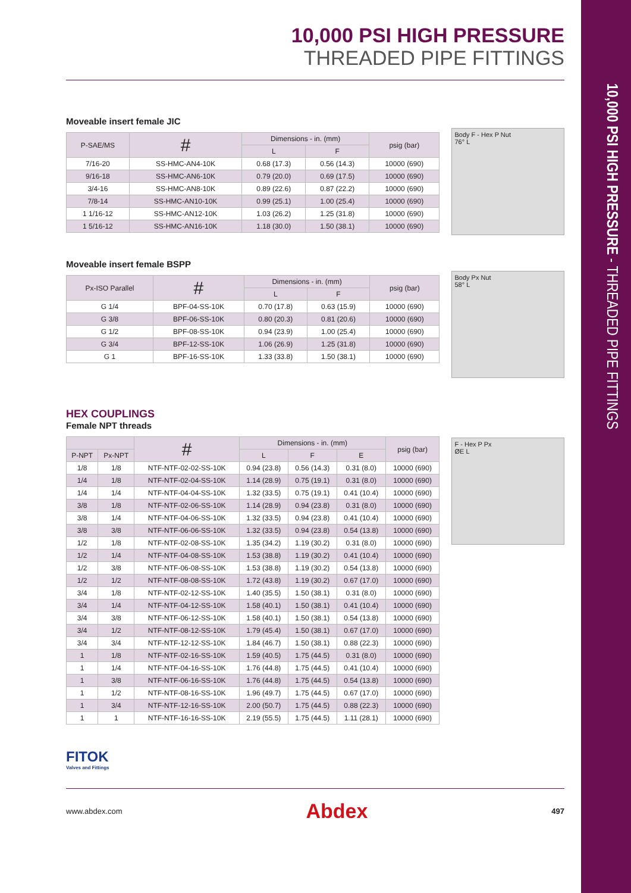10,000 PSI HIGH PRESSURE - THREADED PIPE FITTINGS
10,000 PSI HIGH PRESSURE
THREADED PIPE FITTINGS
Moveable insert female JIC
| P-SAE/MS | # | Dimensions - in. (mm) | | psig (bar) |
| --- | --- | --- | --- | --- |
| | | L | F | |
| 7/16-20 | SS-HMC-AN4-10K | 0.68 (17.3) | 0.56 (14.3) | 10000 (690) |
| 9/16-18 | SS-HMC-AN6-10K | 0.79 (20.0) | 0.69 (17.5) | 10000 (690) |
| 3/4-16 | SS-HMC-AN8-10K | 0.89 (22.6) | 0.87 (22.2) | 10000 (690) |
| 7/8-14 | SS-HMC-AN10-10K | 0.99 (25.1) | 1.00 (25.4) | 10000 (690) |
| 1 1/16-12 | SS-HMC-AN12-10K | 1.03 (26.2) | 1.25 (31.8) | 10000 (690) |
| 1 5/16-12 | SS-HMC-AN16-10K | 1.18 (30.0) | 1.50 (38.1) | 10000 (690) |
Body F - Hex P Nut
76° L
Moveable insert female BSPP
| Px-ISO Parallel | # | Dimensions - in. (mm) | | psig (bar) |
| --- | --- | --- | --- | --- |
| | | L | F | |
| G 1/4 | BPF-04-SS-10K | 0.70 (17.8) | 0.63 (15.9) | 10000 (690) |
| G 3/8 | BPF-06-SS-10K | 0.80 (20.3) | 0.81 (20.6) | 10000 (690) |
| G 1/2 | BPF-08-SS-10K | 0.94 (23.9) | 1.00 (25.4) | 10000 (690) |
| G 3/4 | BPF-12-SS-10K | 1.06 (26.9) | 1.25 (31.8) | 10000 (690) |
| G 1 | BPF-16-SS-10K | 1.33 (33.8) | 1.50 (38.1) | 10000 (690) |
Body Px Nut
58° L
HEX COUPLINGS
Female NPT threads
| | | # | Dimensions - in. (mm) | | | psig (bar) |
| --- | --- | --- | --- | --- | --- | --- |
| P-NPT | Px-NPT | | L | F | E | |
| 1/8 | 1/8 | NTF-NTF-02-02-SS-10K | 0.94 (23.8) | 0.56 (14.3) | 0.31 (8.0) | 10000 (690) |
| 1/4 | 1/8 | NTF-NTF-02-04-SS-10K | 1.14 (28.9) | 0.75 (19.1) | 0.31 (8.0) | 10000 (690) |
| 1/4 | 1/4 | NTF-NTF-04-04-SS-10K | 1.32 (33.5) | 0.75 (19.1) | 0.41 (10.4) | 10000 (690) |
| 3/8 | 1/8 | NTF-NTF-02-06-SS-10K | 1.14 (28.9) | 0.94 (23.8) | 0.31 (8.0) | 10000 (690) |
| 3/8 | 1/4 | NTF-NTF-04-06-SS-10K | 1.32 (33.5) | 0.94 (23.8) | 0.41 (10.4) | 10000 (690) |
| 3/8 | 3/8 | NTF-NTF-06-06-SS-10K | 1.32 (33.5) | 0.94 (23.8) | 0.54 (13.8) | 10000 (690) |
| 1/2 | 1/8 | NTF-NTF-02-08-SS-10K | 1.35 (34.2) | 1.19 (30.2) | 0.31 (8.0) | 10000 (690) |
| 1/2 | 1/4 | NTF-NTF-04-08-SS-10K | 1.53 (38.8) | 1.19 (30.2) | 0.41 (10.4) | 10000 (690) |
| 1/2 | 3/8 | NTF-NTF-06-08-SS-10K | 1.53 (38.8) | 1.19 (30.2) | 0.54 (13.8) | 10000 (690) |
| 1/2 | 1/2 | NTF-NTF-08-08-SS-10K | 1.72 (43.8) | 1.19 (30.2) | 0.67 (17.0) | 10000 (690) |
| 3/4 | 1/8 | NTF-NTF-02-12-SS-10K | 1.40 (35.5) | 1.50 (38.1) | 0.31 (8.0) | 10000 (690) |
| 3/4 | 1/4 | NTF-NTF-04-12-SS-10K | 1.58 (40.1) | 1.50 (38.1) | 0.41 (10.4) | 10000 (690) |
| 3/4 | 3/8 | NTF-NTF-06-12-SS-10K | 1.58 (40.1) | 1.50 (38.1) | 0.54 (13.8) | 10000 (690) |
| 3/4 | 1/2 | NTF-NTF-08-12-SS-10K | 1.79 (45.4) | 1.50 (38.1) | 0.67 (17.0) | 10000 (690) |
| 3/4 | 3/4 | NTF-NTF-12-12-SS-10K | 1.84 (46.7) | 1.50 (38.1) | 0.88 (22.3) | 10000 (690) |
| 1 | 1/8 | NTF-NTF-02-16-SS-10K | 1.59 (40.5) | 1.75 (44.5) | 0.31 (8.0) | 10000 (690) |
| 1 | 1/4 | NTF-NTF-04-16-SS-10K | 1.76 (44.8) | 1.75 (44.5) | 0.41 (10.4) | 10000 (690) |
| 1 | 3/8 | NTF-NTF-06-16-SS-10K | 1.76 (44.8) | 1.75 (44.5) | 0.54 (13.8) | 10000 (690) |
| 1 | 1/2 | NTF-NTF-08-16-SS-10K | 1.96 (49.7) | 1.75 (44.5) | 0.67 (17.0) | 10000 (690) |
| 1 | 3/4 | NTF-NTF-12-16-SS-10K | 2.00 (50.7) | 1.75 (44.5) | 0.88 (22.3) | 10000 (690) |
| 1 | 1 | NTF-NTF-16-16-SS-10K | 2.19 (55.5) | 1.75 (44.5) | 1.11 (28.1) | 10000 (690) |
F - Hex P Px
ØE L
FITOK
Valves and Fittings
www.abdex.com Abdex 497